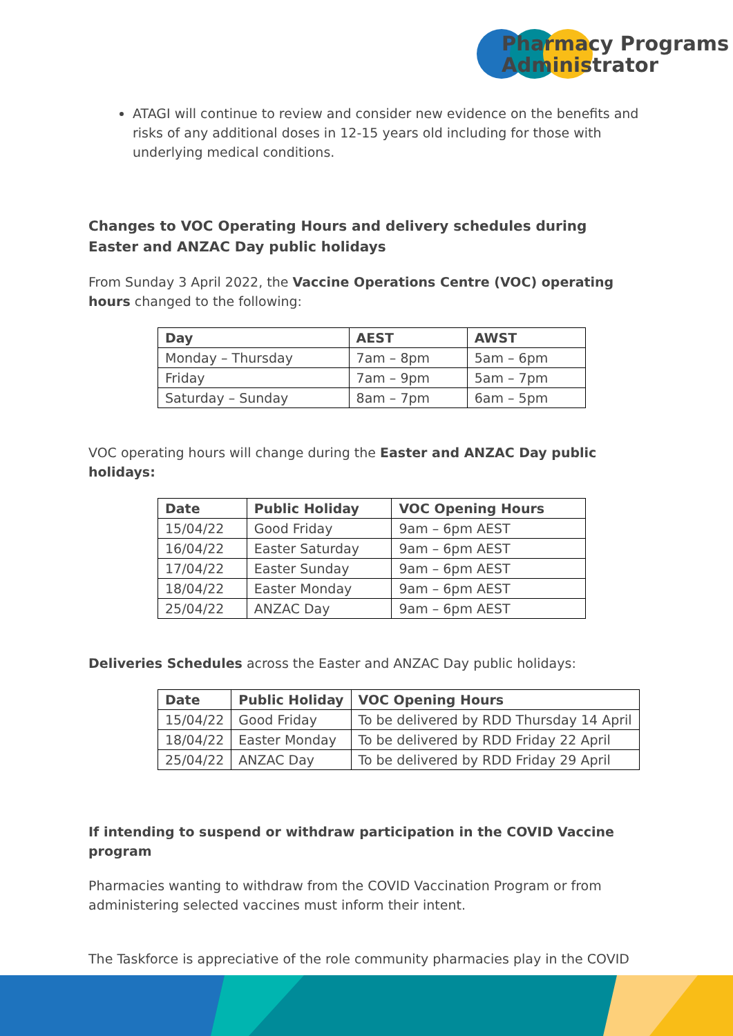Pharmacy Programs
Administrator
ATAGI will continue to review and consider new evidence on the benefits and risks of any additional doses in 12-15 years old including for those with underlying medical conditions.
Changes to VOC Operating Hours and delivery schedules during Easter and ANZAC Day public holidays
From Sunday 3 April 2022, the Vaccine Operations Centre (VOC) operating hours changed to the following:
| Day | AEST | AWST |
| --- | --- | --- |
| Monday – Thursday | 7am – 8pm | 5am – 6pm |
| Friday | 7am – 9pm | 5am – 7pm |
| Saturday – Sunday | 8am – 7pm | 6am – 5pm |
VOC operating hours will change during the Easter and ANZAC Day public holidays:
| Date | Public Holiday | VOC Opening Hours |
| --- | --- | --- |
| 15/04/22 | Good Friday | 9am – 6pm AEST |
| 16/04/22 | Easter Saturday | 9am – 6pm AEST |
| 17/04/22 | Easter Sunday | 9am – 6pm AEST |
| 18/04/22 | Easter Monday | 9am – 6pm AEST |
| 25/04/22 | ANZAC Day | 9am – 6pm AEST |
Deliveries Schedules across the Easter and ANZAC Day public holidays:
| Date | Public Holiday | VOC Opening Hours |
| --- | --- | --- |
| 15/04/22 | Good Friday | To be delivered by RDD Thursday 14 April |
| 18/04/22 | Easter Monday | To be delivered by RDD Friday 22 April |
| 25/04/22 | ANZAC Day | To be delivered by RDD Friday 29 April |
If intending to suspend or withdraw participation in the COVID Vaccine program
Pharmacies wanting to withdraw from the COVID Vaccination Program or from administering selected vaccines must inform their intent.
The Taskforce is appreciative of the role community pharmacies play in the COVID